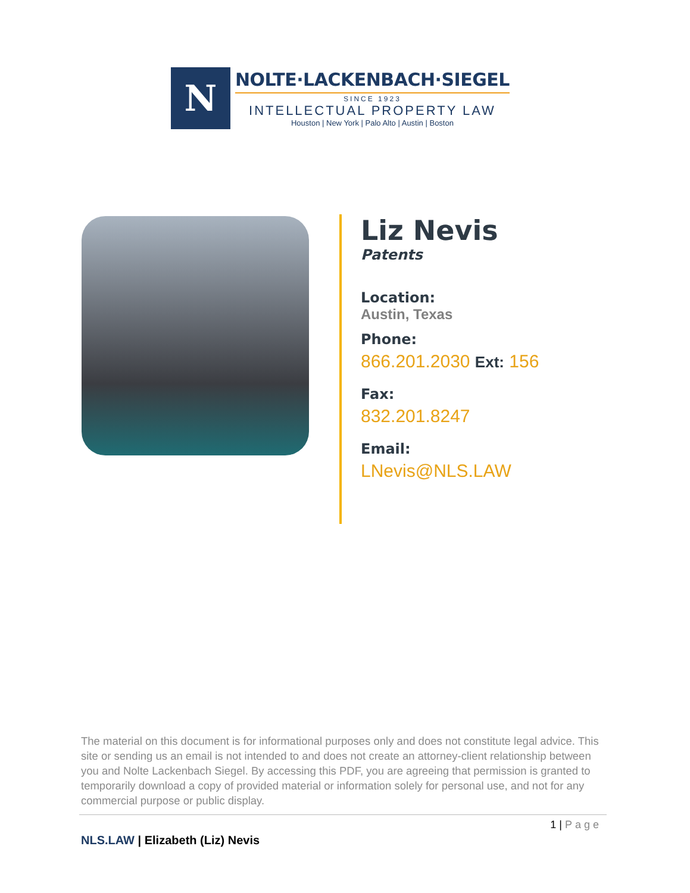N
NOLTE·LACKENBACH·SIEGEL
SINCE 1923
INTELLECTUAL PROPERTY LAW
Houston | New York | Palo Alto | Austin | Boston
Liz Nevis
Patents
Location:
Austin, Texas
Phone:
866.201.2030 Ext: 156
Fax:
832.201.8247
Email:
LNevis@NLS.LAW
The material on this document is for informational purposes only and does not constitute legal advice. This site or sending us an email is not intended to and does not create an attorney-client relationship between you and Nolte Lackenbach Siegel. By accessing this PDF, you are agreeing that permission is granted to temporarily download a copy of provided material or information solely for personal use, and not for any commercial purpose or public display.
1 | Page
NLS.LAW | Elizabeth (Liz) Nevis